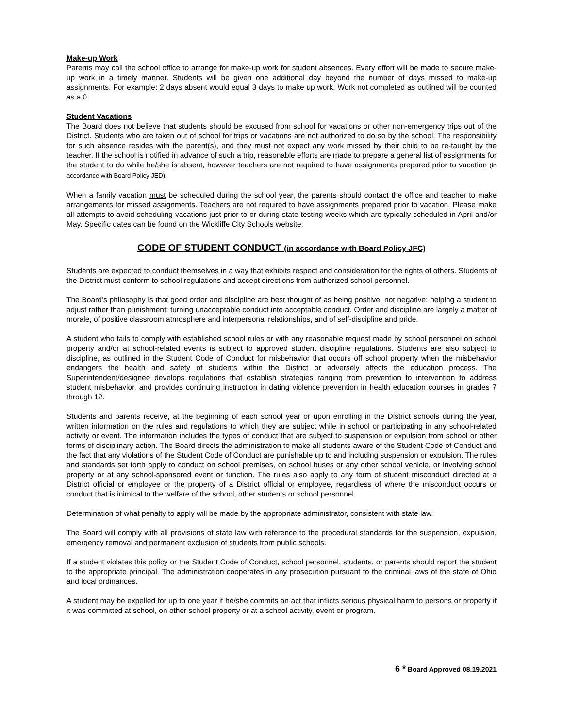Make-up Work
Parents may call the school office to arrange for make-up work for student absences. Every effort will be made to secure make-up work in a timely manner. Students will be given one additional day beyond the number of days missed to make-up assignments. For example: 2 days absent would equal 3 days to make up work. Work not completed as outlined will be counted as a 0.
Student Vacations
The Board does not believe that students should be excused from school for vacations or other non-emergency trips out of the District. Students who are taken out of school for trips or vacations are not authorized to do so by the school. The responsibility for such absence resides with the parent(s), and they must not expect any work missed by their child to be re-taught by the teacher. If the school is notified in advance of such a trip, reasonable efforts are made to prepare a general list of assignments for the student to do while he/she is absent, however teachers are not required to have assignments prepared prior to vacation (in accordance with Board Policy JED).
When a family vacation must be scheduled during the school year, the parents should contact the office and teacher to make arrangements for missed assignments. Teachers are not required to have assignments prepared prior to vacation. Please make all attempts to avoid scheduling vacations just prior to or during state testing weeks which are typically scheduled in April and/or May. Specific dates can be found on the Wickliffe City Schools website.
CODE OF STUDENT CONDUCT (in accordance with Board Policy JFC)
Students are expected to conduct themselves in a way that exhibits respect and consideration for the rights of others. Students of the District must conform to school regulations and accept directions from authorized school personnel.
The Board’s philosophy is that good order and discipline are best thought of as being positive, not negative; helping a student to adjust rather than punishment; turning unacceptable conduct into acceptable conduct. Order and discipline are largely a matter of morale, of positive classroom atmosphere and interpersonal relationships, and of self-discipline and pride.
A student who fails to comply with established school rules or with any reasonable request made by school personnel on school property and/or at school-related events is subject to approved student discipline regulations. Students are also subject to discipline, as outlined in the Student Code of Conduct for misbehavior that occurs off school property when the misbehavior endangers the health and safety of students within the District or adversely affects the education process. The Superintendent/designee develops regulations that establish strategies ranging from prevention to intervention to address student misbehavior, and provides continuing instruction in dating violence prevention in health education courses in grades 7 through 12.
Students and parents receive, at the beginning of each school year or upon enrolling in the District schools during the year, written information on the rules and regulations to which they are subject while in school or participating in any school-related activity or event. The information includes the types of conduct that are subject to suspension or expulsion from school or other forms of disciplinary action. The Board directs the administration to make all students aware of the Student Code of Conduct and the fact that any violations of the Student Code of Conduct are punishable up to and including suspension or expulsion. The rules and standards set forth apply to conduct on school premises, on school buses or any other school vehicle, or involving school property or at any school-sponsored event or function. The rules also apply to any form of student misconduct directed at a District official or employee or the property of a District official or employee, regardless of where the misconduct occurs or conduct that is inimical to the welfare of the school, other students or school personnel.
Determination of what penalty to apply will be made by the appropriate administrator, consistent with state law.
The Board will comply with all provisions of state law with reference to the procedural standards for the suspension, expulsion, emergency removal and permanent exclusion of students from public schools.
If a student violates this policy or the Student Code of Conduct, school personnel, students, or parents should report the student to the appropriate principal. The administration cooperates in any prosecution pursuant to the criminal laws of the state of Ohio and local ordinances.
A student may be expelled for up to one year if he/she commits an act that inflicts serious physical harm to persons or property if it was committed at school, on other school property or at a school activity, event or program.
6 * Board Approved 08.19.2021